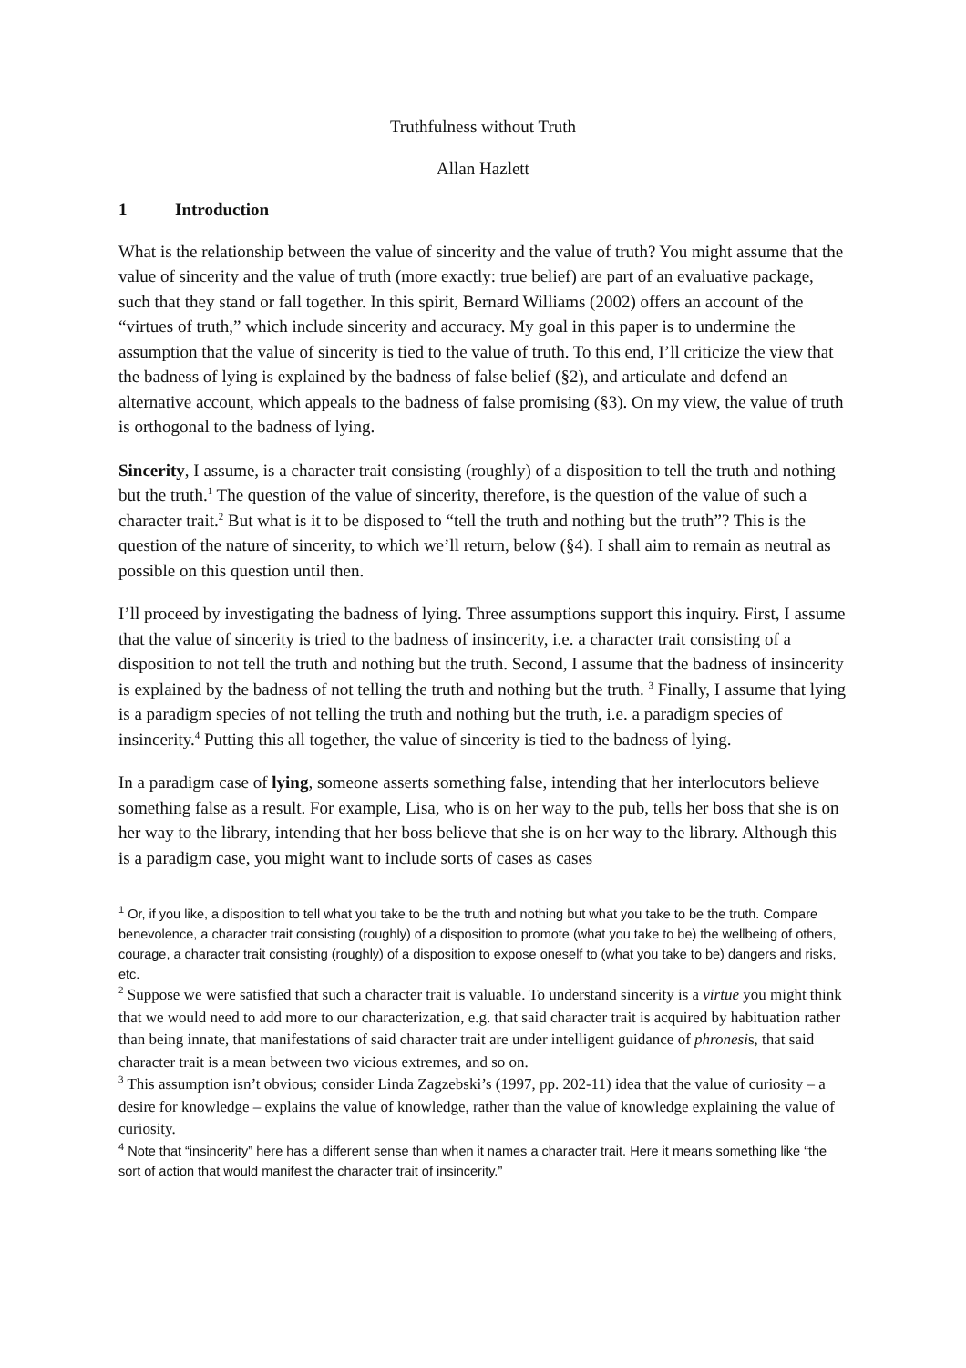Truthfulness without Truth
Allan Hazlett
1 Introduction
What is the relationship between the value of sincerity and the value of truth? You might assume that the value of sincerity and the value of truth (more exactly: true belief) are part of an evaluative package, such that they stand or fall together. In this spirit, Bernard Williams (2002) offers an account of the “virtues of truth,” which include sincerity and accuracy. My goal in this paper is to undermine the assumption that the value of sincerity is tied to the value of truth. To this end, I’ll criticize the view that the badness of lying is explained by the badness of false belief (§2), and articulate and defend an alternative account, which appeals to the badness of false promising (§3). On my view, the value of truth is orthogonal to the badness of lying.
Sincerity, I assume, is a character trait consisting (roughly) of a disposition to tell the truth and nothing but the truth.<sup>1</sup> The question of the value of sincerity, therefore, is the question of the value of such a character trait.<sup>2</sup> But what is it to be disposed to “tell the truth and nothing but the truth”? This is the question of the nature of sincerity, to which we’ll return, below (§4). I shall aim to remain as neutral as possible on this question until then.
I’ll proceed by investigating the badness of lying. Three assumptions support this inquiry. First, I assume that the value of sincerity is tried to the badness of insincerity, i.e. a character trait consisting of a disposition to not tell the truth and nothing but the truth. Second, I assume that the badness of insincerity is explained by the badness of not telling the truth and nothing but the truth. <sup>3</sup> Finally, I assume that lying is a paradigm species of not telling the truth and nothing but the truth, i.e. a paradigm species of insincerity.<sup>4</sup> Putting this all together, the value of sincerity is tied to the badness of lying.
In a paradigm case of lying, someone asserts something false, intending that her interlocutors believe something false as a result. For example, Lisa, who is on her way to the pub, tells her boss that she is on her way to the library, intending that her boss believe that she is on her way to the library. Although this is a paradigm case, you might want to include sorts of cases as cases
<sup>1</sup> Or, if you like, a disposition to tell what you take to be the truth and nothing but what you take to be the truth. Compare benevolence, a character trait consisting (roughly) of a disposition to promote (what you take to be) the wellbeing of others, courage, a character trait consisting (roughly) of a disposition to expose oneself to (what you take to be) dangers and risks, etc.
<sup>2</sup> Suppose we were satisfied that such a character trait is valuable. To understand sincerity is a virtue you might think that we would need to add more to our characterization, e.g. that said character trait is acquired by habituation rather than being innate, that manifestations of said character trait are under intelligent guidance of phronesis, that said character trait is a mean between two vicious extremes, and so on.
<sup>3</sup> This assumption isn’t obvious; consider Linda Zagzebski’s (1997, pp. 202-11) idea that the value of curiosity – a desire for knowledge – explains the value of knowledge, rather than the value of knowledge explaining the value of curiosity.
<sup>4</sup> Note that “insincerity” here has a different sense than when it names a character trait. Here it means something like “the sort of action that would manifest the character trait of insincerity.”